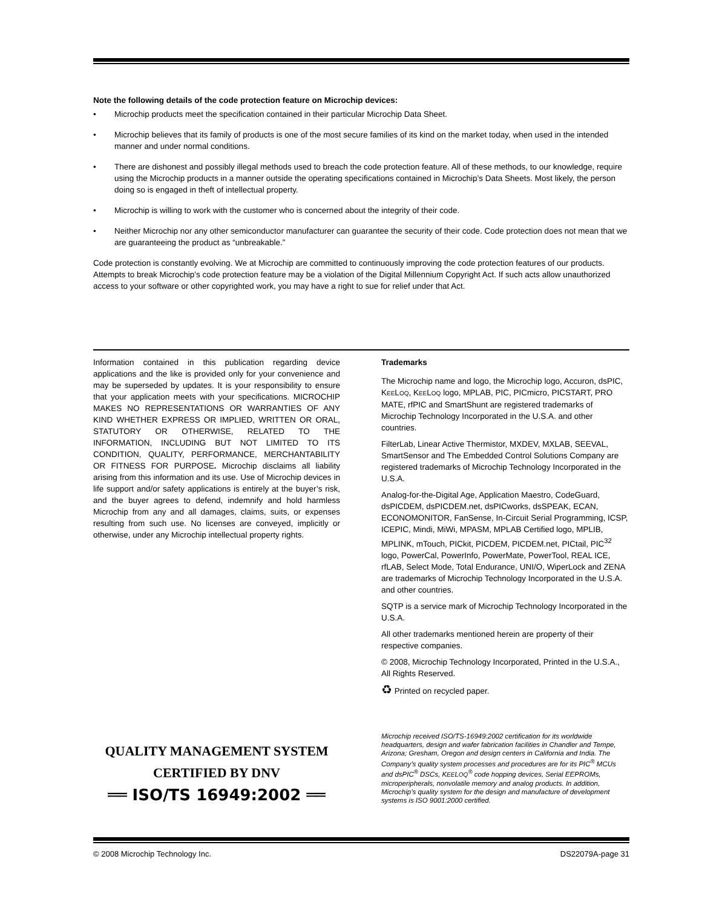Note the following details of the code protection feature on Microchip devices:
• Microchip products meet the specification contained in their particular Microchip Data Sheet.
• Microchip believes that its family of products is one of the most secure families of its kind on the market today, when used in the intended manner and under normal conditions.
• There are dishonest and possibly illegal methods used to breach the code protection feature. All of these methods, to our knowledge, require using the Microchip products in a manner outside the operating specifications contained in Microchip’s Data Sheets. Most likely, the person doing so is engaged in theft of intellectual property.
• Microchip is willing to work with the customer who is concerned about the integrity of their code.
• Neither Microchip nor any other semiconductor manufacturer can guarantee the security of their code. Code protection does not mean that we are guaranteeing the product as “unbreakable.”
Code protection is constantly evolving. We at Microchip are committed to continuously improving the code protection features of our products. Attempts to break Microchip’s code protection feature may be a violation of the Digital Millennium Copyright Act. If such acts allow unauthorized access to your software or other copyrighted work, you may have a right to sue for relief under that Act.
Information contained in this publication regarding device applications and the like is provided only for your convenience and may be superseded by updates. It is your responsibility to ensure that your application meets with your specifications. MICROCHIP MAKES NO REPRESENTATIONS OR WARRANTIES OF ANY KIND WHETHER EXPRESS OR IMPLIED, WRITTEN OR ORAL, STATUTORY OR OTHERWISE, RELATED TO THE INFORMATION, INCLUDING BUT NOT LIMITED TO ITS CONDITION, QUALITY, PERFORMANCE, MERCHANTABILITY OR FITNESS FOR PURPOSE. Microchip disclaims all liability arising from this information and its use. Use of Microchip devices in life support and/or safety applications is entirely at the buyer’s risk, and the buyer agrees to defend, indemnify and hold harmless Microchip from any and all damages, claims, suits, or expenses resulting from such use. No licenses are conveyed, implicitly or otherwise, under any Microchip intellectual property rights.
Trademarks
The Microchip name and logo, the Microchip logo, Accuron, dsPIC, KEELOQ, KEELOQ logo, MPLAB, PIC, PICmicro, PICSTART, PRO MATE, rfPIC and SmartShunt are registered trademarks of Microchip Technology Incorporated in the U.S.A. and other countries.
FilterLab, Linear Active Thermistor, MXDEV, MXLAB, SEEVAL, SmartSensor and The Embedded Control Solutions Company are registered trademarks of Microchip Technology Incorporated in the U.S.A.
Analog-for-the-Digital Age, Application Maestro, CodeGuard, dsPICDEM, dsPICDEM.net, dsPICworks, dsSPEAK, ECAN, ECONOMONITOR, FanSense, In-Circuit Serial Programming, ICSP, ICEPIC, Mindi, MiWi, MPASM, MPLAB Certified logo, MPLIB, MPLINK, mTouch, PICkit, PICDEM, PICDEM.net, PICtail, PIC<sup>32</sup> logo, PowerCal, PowerInfo, PowerMate, PowerTool, REAL ICE, rfLAB, Select Mode, Total Endurance, UNI/O, WiperLock and ZENA are trademarks of Microchip Technology Incorporated in the U.S.A. and other countries.
SQTP is a service mark of Microchip Technology Incorporated in the U.S.A.
All other trademarks mentioned herein are property of their respective companies.
© 2008, Microchip Technology Incorporated, Printed in the U.S.A., All Rights Reserved.
♻ Printed on recycled paper.
QUALITY MANAGEMENT SYSTEM
CERTIFIED BY DNV
══ ISO/TS 16949:2002 ══
Microchip received ISO/TS-16949:2002 certification for its worldwide headquarters, design and wafer fabrication facilities in Chandler and Tempe, Arizona; Gresham, Oregon and design centers in California and India. The Company’s quality system processes and procedures are for its PIC<sup>®</sup> MCUs and dsPIC<sup>®</sup> DSCs, KEELOQ<sup>®</sup> code hopping devices, Serial EEPROMs, microperipherals, nonvolatile memory and analog products. In addition, Microchip’s quality system for the design and manufacture of development systems is ISO 9001:2000 certified.
© 2008 Microchip Technology Inc. DS22079A-page 31